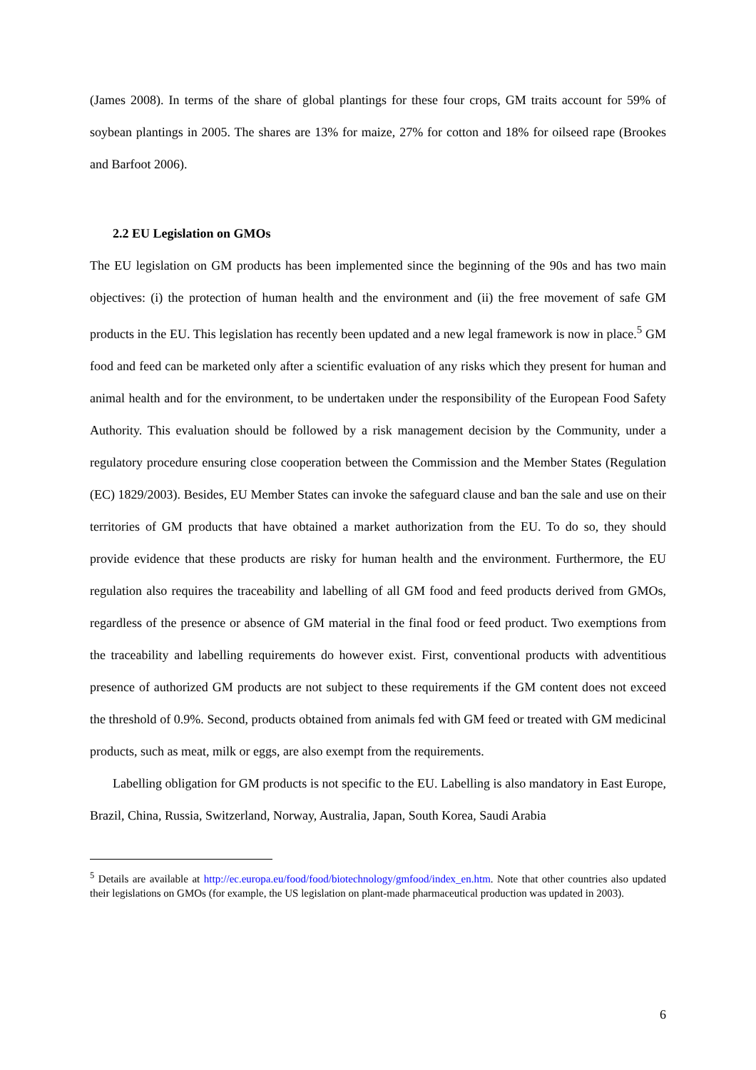(James 2008). In terms of the share of global plantings for these four crops, GM traits account for 59% of soybean plantings in 2005. The shares are 13% for maize, 27% for cotton and 18% for oilseed rape (Brookes and Barfoot 2006).
2.2 EU Legislation on GMOs
The EU legislation on GM products has been implemented since the beginning of the 90s and has two main objectives: (i) the protection of human health and the environment and (ii) the free movement of safe GM products in the EU. This legislation has recently been updated and a new legal framework is now in place.<sup>5</sup> GM food and feed can be marketed only after a scientific evaluation of any risks which they present for human and animal health and for the environment, to be undertaken under the responsibility of the European Food Safety Authority. This evaluation should be followed by a risk management decision by the Community, under a regulatory procedure ensuring close cooperation between the Commission and the Member States (Regulation (EC) 1829/2003). Besides, EU Member States can invoke the safeguard clause and ban the sale and use on their territories of GM products that have obtained a market authorization from the EU. To do so, they should provide evidence that these products are risky for human health and the environment. Furthermore, the EU regulation also requires the traceability and labelling of all GM food and feed products derived from GMOs, regardless of the presence or absence of GM material in the final food or feed product. Two exemptions from the traceability and labelling requirements do however exist. First, conventional products with adventitious presence of authorized GM products are not subject to these requirements if the GM content does not exceed the threshold of 0.9%. Second, products obtained from animals fed with GM feed or treated with GM medicinal products, such as meat, milk or eggs, are also exempt from the requirements.
Labelling obligation for GM products is not specific to the EU. Labelling is also mandatory in East Europe, Brazil, China, Russia, Switzerland, Norway, Australia, Japan, South Korea, Saudi Arabia
<sup>5</sup> Details are available at http://ec.europa.eu/food/food/biotechnology/gmfood/index_en.htm. Note that other countries also updated their legislations on GMOs (for example, the US legislation on plant-made pharmaceutical production was updated in 2003).
6